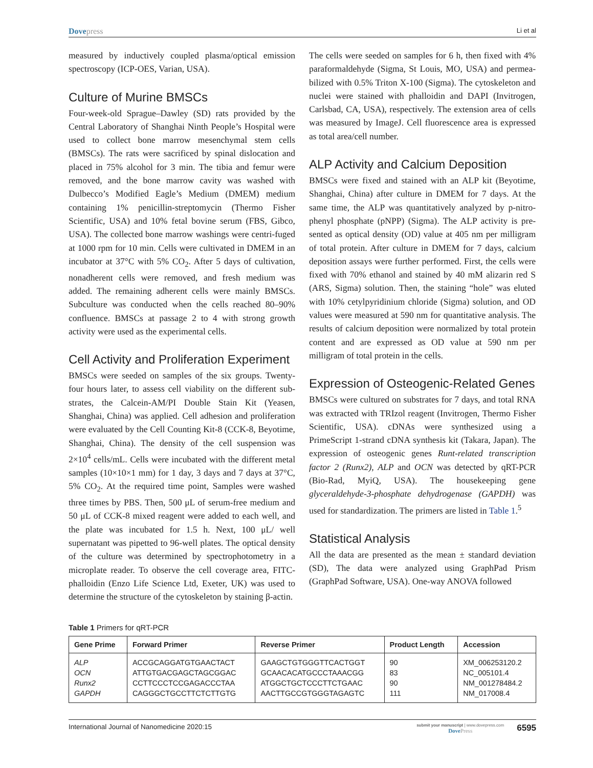Dovepress
Li et al
measured by inductively coupled plasma/optical emission spectroscopy (ICP-OES, Varian, USA).
Culture of Murine BMSCs
Four-week-old Sprague–Dawley (SD) rats provided by the Central Laboratory of Shanghai Ninth People’s Hospital were used to collect bone marrow mesenchymal stem cells (BMSCs). The rats were sacrificed by spinal dislocation and placed in 75% alcohol for 3 min. The tibia and femur were removed, and the bone marrow cavity was washed with Dulbecco’s Modified Eagle’s Medium (DMEM) medium containing 1% penicillin-streptomycin (Thermo Fisher Scientific, USA) and 10% fetal bovine serum (FBS, Gibco, USA). The collected bone marrow washings were centri-fuged at 1000 rpm for 10 min. Cells were cultivated in DMEM in an incubator at 37°C with 5% CO<sub>2</sub>. After 5 days of cultivation, nonadherent cells were removed, and fresh medium was added. The remaining adherent cells were mainly BMSCs. Subculture was conducted when the cells reached 80–90% confluence. BMSCs at passage 2 to 4 with strong growth activity were used as the experimental cells.
Cell Activity and Proliferation Experiment
BMSCs were seeded on samples of the six groups. Twenty-four hours later, to assess cell viability on the different sub-strates, the Calcein-AM/PI Double Stain Kit (Yeasen, Shanghai, China) was applied. Cell adhesion and proliferation were evaluated by the Cell Counting Kit-8 (CCK-8, Beyotime, Shanghai, China). The density of the cell suspension was 2×10<sup>4</sup> cells/mL. Cells were incubated with the different metal samples (10×10×1 mm) for 1 day, 3 days and 7 days at 37°C, 5% CO<sub>2</sub>. At the required time point, Samples were washed three times by PBS. Then, 500 μL of serum-free medium and 50 μL of CCK-8 mixed reagent were added to each well, and the plate was incubated for 1.5 h. Next, 100 μL/ well supernatant was pipetted to 96-well plates. The optical density of the culture was determined by spectrophotometry in a microplate reader. To observe the cell coverage area, FITC-phalloidin (Enzo Life Science Ltd, Exeter, UK) was used to determine the structure of the cytoskeleton by staining β-actin.
The cells were seeded on samples for 6 h, then fixed with 4% paraformaldehyde (Sigma, St Louis, MO, USA) and permea-bilized with 0.5% Triton X-100 (Sigma). The cytoskeleton and nuclei were stained with phalloidin and DAPI (Invitrogen, Carlsbad, CA, USA), respectively. The extension area of cells was measured by ImageJ. Cell fluorescence area is expressed as total area/cell number.
ALP Activity and Calcium Deposition
BMSCs were fixed and stained with an ALP kit (Beyotime, Shanghai, China) after culture in DMEM for 7 days. At the same time, the ALP was quantitatively analyzed by p-nitro-phenyl phosphate (pNPP) (Sigma). The ALP activity is pre-sented as optical density (OD) value at 405 nm per milligram of total protein. After culture in DMEM for 7 days, calcium deposition assays were further performed. First, the cells were fixed with 70% ethanol and stained by 40 mM alizarin red S (ARS, Sigma) solution. Then, the staining “hole” was eluted with 10% cetylpyridinium chloride (Sigma) solution, and OD values were measured at 590 nm for quantitative analysis. The results of calcium deposition were normalized by total protein content and are expressed as OD value at 590 nm per milligram of total protein in the cells.
Expression of Osteogenic-Related Genes
BMSCs were cultured on substrates for 7 days, and total RNA was extracted with TRIzol reagent (Invitrogen, Thermo Fisher Scientific, USA). cDNAs were synthesized using a PrimeScript 1-strand cDNA synthesis kit (Takara, Japan). The expression of osteogenic genes Runt-related transcription factor 2 (Runx2), ALP and OCN was detected by qRT-PCR (Bio-Rad, MyiQ, USA). The housekeeping gene glyceraldehyde-3-phosphate dehydrogenase (GAPDH) was used for standardization. The primers are listed in Table 1.<sup>5</sup>
Statistical Analysis
All the data are presented as the mean ± standard deviation (SD), The data were analyzed using GraphPad Prism (GraphPad Software, USA). One-way ANOVA followed
Table 1 Primers for qRT-PCR
| Gene Prime | Forward Primer | Reverse Primer | Product Length | Accession |
| --- | --- | --- | --- | --- |
| ALP | ACCGCAGGATGTGAACTACT | GAAGCTGTGGGTTCACTGGT | 90 | XM_006253120.2 |
| OCN | ATTGTGACGAGCTAGCGGAC | GCAACACATGCCCTAAACGG | 83 | NC_005101.4 |
| Runx2 | CCTTCCCTCCGAGACCCTAA | ATGGCTGCTCCCTTCTGAAC | 90 | NM_001278484.2 |
| GAPDH | CAGGGCTGCCTTCTCTTGTG | AACTTGCCGTGGGTAGAGTC | 111 | NM_017008.4 |
International Journal of Nanomedicine 2020:15
submit your manuscript | www.dovepress.com
Dove Press
6595